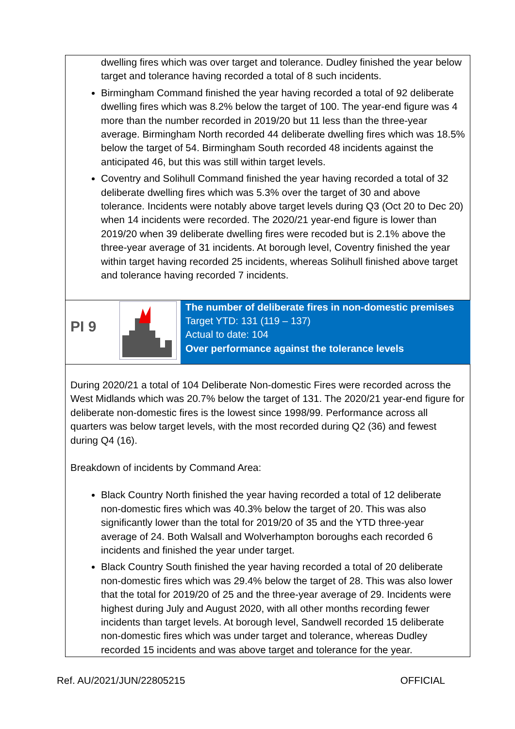| dwelling fires which was over target and tolerance. Dudley finished the year below target and tolerance having recorded a total of 8 such incidents. Birmingham Command finished the year having recorded a total of 92 deliberate dwelling fires which was 8.2% below the target of 100. The year-end figure was 4 more than the number recorded in 2019/20 but 11 less than the three-year average. Birmingham North recorded 44 deliberate dwelling fires which was 18.5% below the target of 54. Birmingham South recorded 48 incidents against the anticipated 46, but this was still within target levels. Coventry and Solihull Command finished the year having recorded a total of 32 deliberate dwelling fires which was 5.3% over the target of 30 and above tolerance. Incidents were notably above target levels during Q3 (Oct 20 to Dec 20) when 14 incidents were recorded. The 2020/21 year-end figure is lower than 2019/20 when 39 deliberate dwelling fires were recoded but is 2.1% above the three-year average of 31 incidents. At borough level, Coventry finished the year within target having recorded 25 incidents, whereas Solihull finished above target and tolerance having recorded 7 incidents. | | |
| PI 9 | | The number of deliberate fires in non-domestic premises Target YTD: 131 (119 – 137) Actual to date: 104 Over performance against the tolerance levels |
| During 2020/21 a total of 104 Deliberate Non-domestic Fires were recorded across the West Midlands which was 20.7% below the target of 131. The 2020/21 year-end figure for deliberate non-domestic fires is the lowest since 1998/99. Performance across all quarters was below target levels, with the most recorded during Q2 (36) and fewest during Q4 (16). Breakdown of incidents by Command Area: Black Country North finished the year having recorded a total of 12 deliberate non-domestic fires which was 40.3% below the target of 20. This was also significantly lower than the total for 2019/20 of 35 and the YTD three-year average of 24. Both Walsall and Wolverhampton boroughs each recorded 6 incidents and finished the year under target. Black Country South finished the year having recorded a total of 20 deliberate non-domestic fires which was 29.4% below the target of 28. This was also lower that the total for 2019/20 of 25 and the three-year average of 29. Incidents were highest during July and August 2020, with all other months recording fewer incidents than target levels. At borough level, Sandwell recorded 15 deliberate non-domestic fires which was under target and tolerance, whereas Dudley recorded 15 incidents and was above target and tolerance for the year. | | |
Ref. AU/2021/JUN/22805215 OFFICIAL